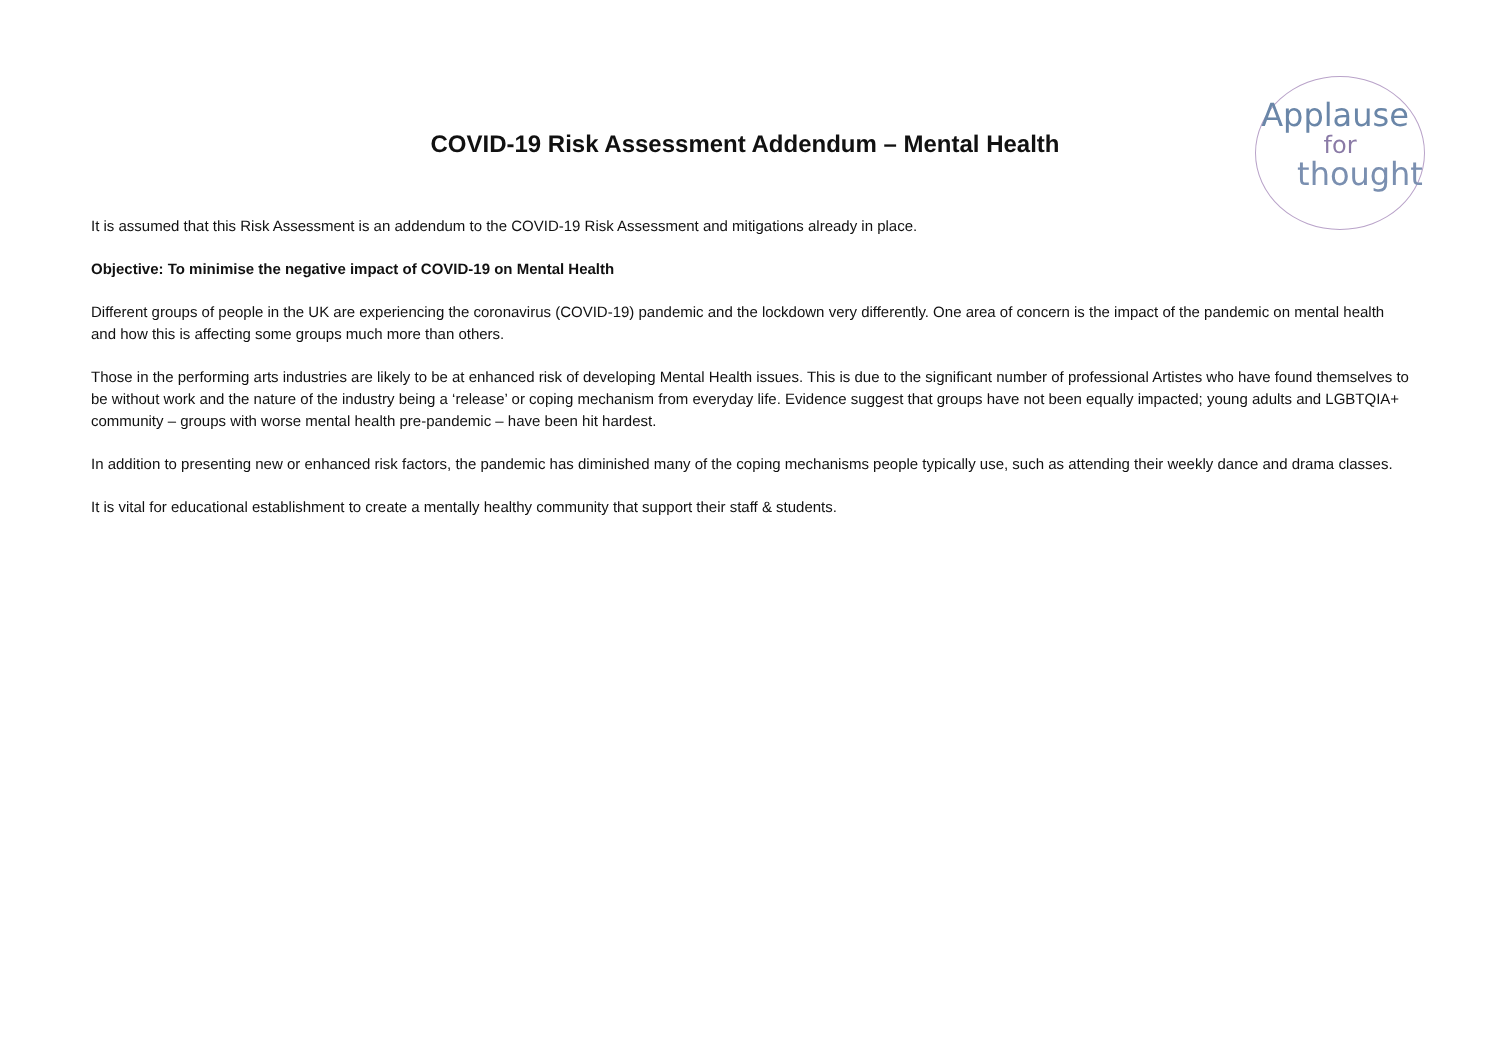Applause
for
thought
COVID-19 Risk Assessment Addendum – Mental Health
It is assumed that this Risk Assessment is an addendum to the COVID-19 Risk Assessment and mitigations already in place.
Objective: To minimise the negative impact of COVID-19 on Mental Health
Different groups of people in the UK are experiencing the coronavirus (COVID-19) pandemic and the lockdown very differently. One area of concern is the impact of the pandemic on mental health and how this is affecting some groups much more than others.
Those in the performing arts industries are likely to be at enhanced risk of developing Mental Health issues. This is due to the significant number of professional Artistes who have found themselves to be without work and the nature of the industry being a ‘release’ or coping mechanism from everyday life. Evidence suggest that groups have not been equally impacted; young adults and LGBTQIA+ community – groups with worse mental health pre-pandemic – have been hit hardest.
In addition to presenting new or enhanced risk factors, the pandemic has diminished many of the coping mechanisms people typically use, such as attending their weekly dance and drama classes.
It is vital for educational establishment to create a mentally healthy community that support their staff & students.